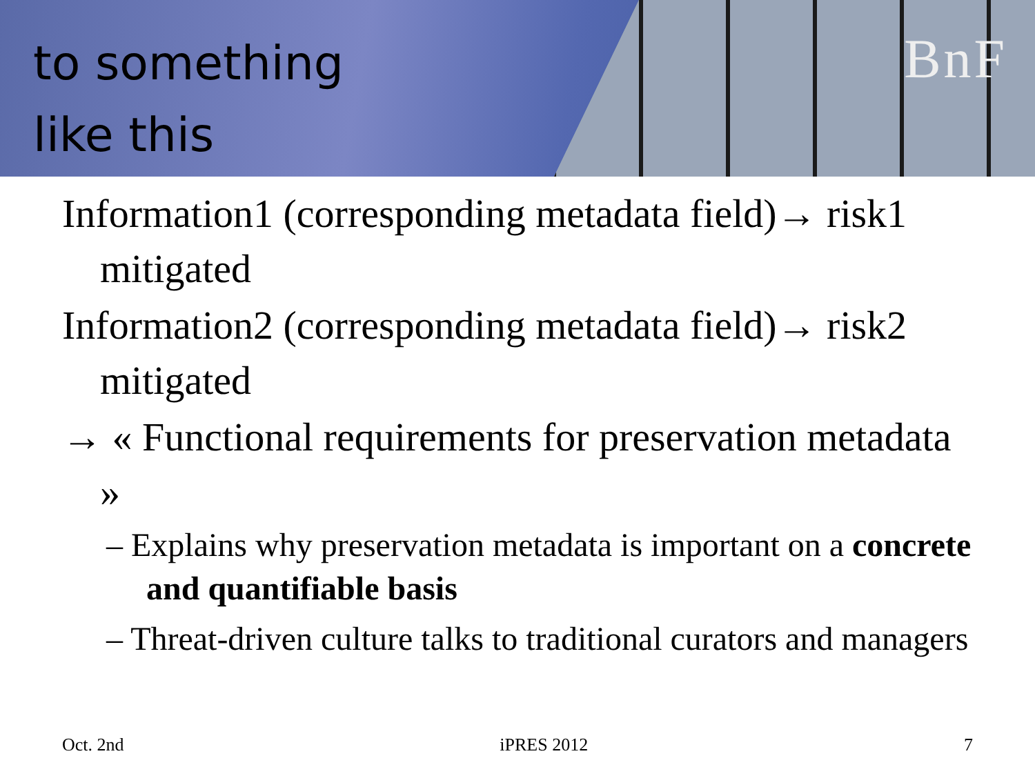BnF
to something
like this
Information1 (corresponding metadata field)→ risk1 mitigated
Information2 (corresponding metadata field)→ risk2 mitigated
→ « Functional requirements for preservation metadata »
– Explains why preservation metadata is important on a concrete and quantifiable basis
– Threat-driven culture talks to traditional curators and managers
Oct. 2nd iPRES 2012 7